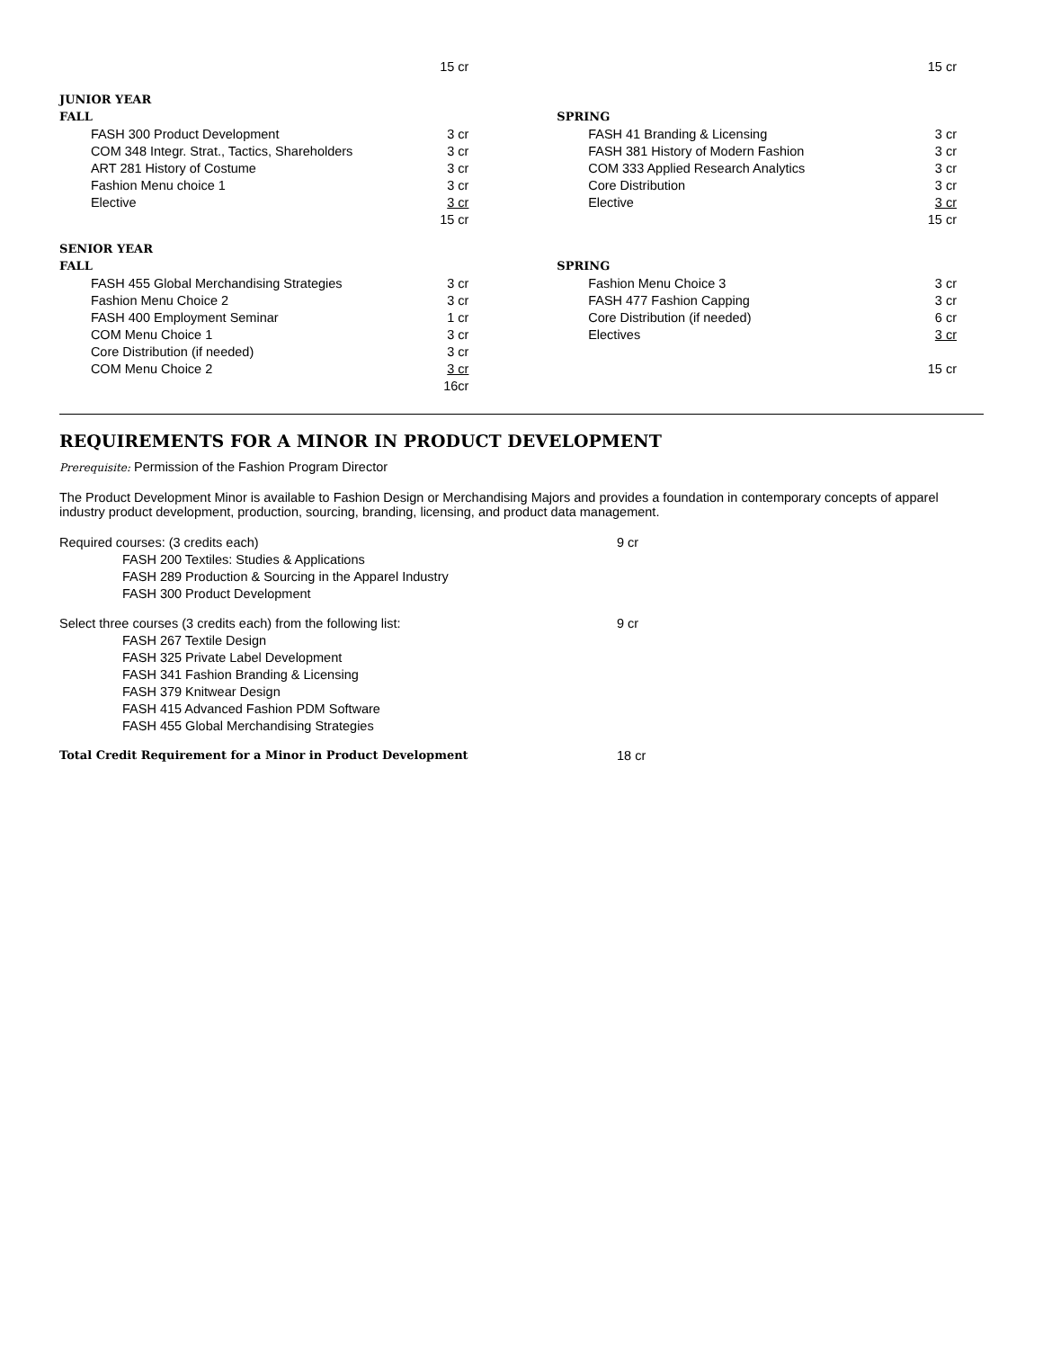| | | 15 cr | | | | 15 cr |
| JUNIOR YEAR | | | | | | |
| FALL | | | | SPRING | | |
| | FASH 300 Product Development | 3 cr | | | FASH 41 Branding & Licensing | 3 cr |
| | COM 348 Integr. Strat., Tactics, Shareholders | 3 cr | | | FASH 381 History of Modern Fashion | 3 cr |
| | ART 281 History of Costume | 3 cr | | | COM 333 Applied Research Analytics | 3 cr |
| | Fashion Menu choice 1 | 3 cr | | | Core Distribution | 3 cr |
| | Elective | 3 cr | | | Elective | 3 cr |
| | | 15 cr | | | | 15 cr |
| SENIOR YEAR | | | | | | |
| FALL | | | | SPRING | | |
| | FASH 455 Global Merchandising Strategies | 3 cr | | | Fashion Menu Choice 3 | 3 cr |
| | Fashion Menu Choice 2 | 3 cr | | | FASH 477 Fashion Capping | 3 cr |
| | FASH 400 Employment Seminar | 1 cr | | | Core Distribution (if needed) | 6 cr |
| | COM Menu Choice 1 | 3 cr | | | Electives | 3 cr |
| | Core Distribution (if needed) | 3 cr | | | | |
| | COM Menu Choice 2 | 3 cr | | | | 15 cr |
| | | 16cr | | | | |
REQUIREMENTS FOR A MINOR IN PRODUCT DEVELOPMENT
Prerequisite: Permission of the Fashion Program Director
The Product Development Minor is available to Fashion Design or Merchandising Majors and provides a foundation in contemporary concepts of apparel industry product development, production, sourcing, branding, licensing, and product data management.
| Required courses: (3 credits each) | 9 cr |
| FASH 200 Textiles: Studies & Applications | |
| FASH 289 Production & Sourcing in the Apparel Industry | |
| FASH 300 Product Development | |
| Select three courses (3 credits each) from the following list: | 9 cr |
| FASH 267 Textile Design | |
| FASH 325 Private Label Development | |
| FASH 341 Fashion Branding & Licensing | |
| FASH 379 Knitwear Design | |
| FASH 415 Advanced Fashion PDM Software | |
| FASH 455 Global Merchandising Strategies | |
| Total Credit Requirement for a Minor in Product Development | 18 cr |